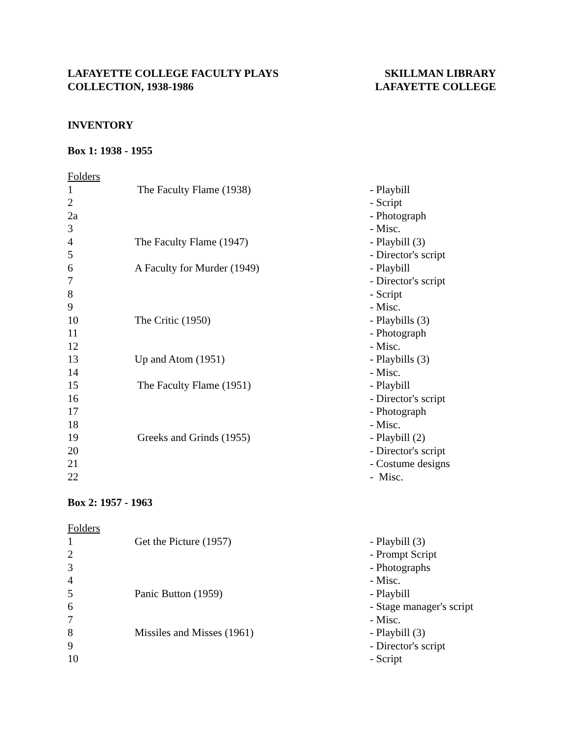LAFAYETTE COLLEGE FACULTY PLAYS
COLLECTION, 1938-1986
SKILLMAN LIBRARY
LAFAYETTE COLLEGE
INVENTORY
Box 1: 1938 - 1955
| Folders | | |
| 1 | The Faculty Flame (1938) | - Playbill |
| 2 | | - Script |
| 2a | | - Photograph |
| 3 | | - Misc. |
| 4 | The Faculty Flame (1947) | - Playbill (3) |
| 5 | | - Director's script |
| 6 | A Faculty for Murder (1949) | - Playbill |
| 7 | | - Director's script |
| 8 | | - Script |
| 9 | | - Misc. |
| 10 | The Critic (1950) | - Playbills (3) |
| 11 | | - Photograph |
| 12 | | - Misc. |
| 13 | Up and Atom (1951) | - Playbills (3) |
| 14 | | - Misc. |
| 15 | The Faculty Flame (1951) | - Playbill |
| 16 | | - Director's script |
| 17 | | - Photograph |
| 18 | | - Misc. |
| 19 | Greeks and Grinds (1955) | - Playbill (2) |
| 20 | | - Director's script |
| 21 | | - Costume designs |
| 22 | | - Misc. |
Box 2: 1957 - 1963
| Folders | | |
| 1 | Get the Picture (1957) | - Playbill (3) |
| 2 | | - Prompt Script |
| 3 | | - Photographs |
| 4 | | - Misc. |
| 5 | Panic Button (1959) | - Playbill |
| 6 | | - Stage manager's script |
| 7 | | - Misc. |
| 8 | Missiles and Misses (1961) | - Playbill (3) |
| 9 | | - Director's script |
| 10 | | - Script |